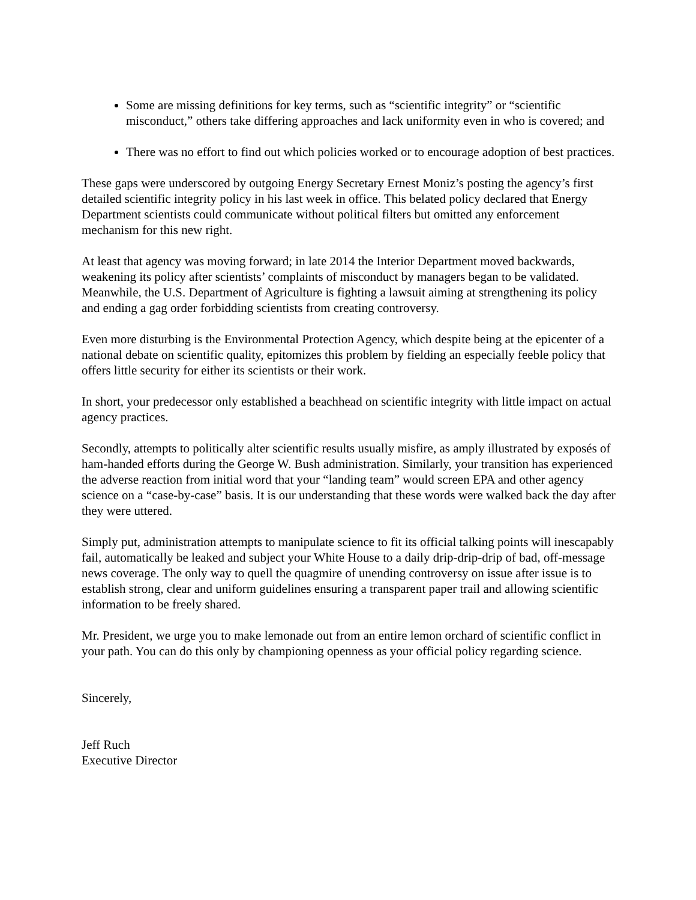Some are missing definitions for key terms, such as “scientific integrity” or “scientific misconduct,” others take differing approaches and lack uniformity even in who is covered; and
There was no effort to find out which policies worked or to encourage adoption of best practices.
These gaps were underscored by outgoing Energy Secretary Ernest Moniz’s posting the agency’s first detailed scientific integrity policy in his last week in office. This belated policy declared that Energy Department scientists could communicate without political filters but omitted any enforcement mechanism for this new right.
At least that agency was moving forward; in late 2014 the Interior Department moved backwards, weakening its policy after scientists’ complaints of misconduct by managers began to be validated. Meanwhile, the U.S. Department of Agriculture is fighting a lawsuit aiming at strengthening its policy and ending a gag order forbidding scientists from creating controversy.
Even more disturbing is the Environmental Protection Agency, which despite being at the epicenter of a national debate on scientific quality, epitomizes this problem by fielding an especially feeble policy that offers little security for either its scientists or their work.
In short, your predecessor only established a beachhead on scientific integrity with little impact on actual agency practices.
Secondly, attempts to politically alter scientific results usually misfire, as amply illustrated by exposés of ham-handed efforts during the George W. Bush administration. Similarly, your transition has experienced the adverse reaction from initial word that your “landing team” would screen EPA and other agency science on a “case-by-case” basis. It is our understanding that these words were walked back the day after they were uttered.
Simply put, administration attempts to manipulate science to fit its official talking points will inescapably fail, automatically be leaked and subject your White House to a daily drip-drip-drip of bad, off-message news coverage. The only way to quell the quagmire of unending controversy on issue after issue is to establish strong, clear and uniform guidelines ensuring a transparent paper trail and allowing scientific information to be freely shared.
Mr. President, we urge you to make lemonade out from an entire lemon orchard of scientific conflict in your path. You can do this only by championing openness as your official policy regarding science.
Sincerely,
Jeff Ruch
Executive Director